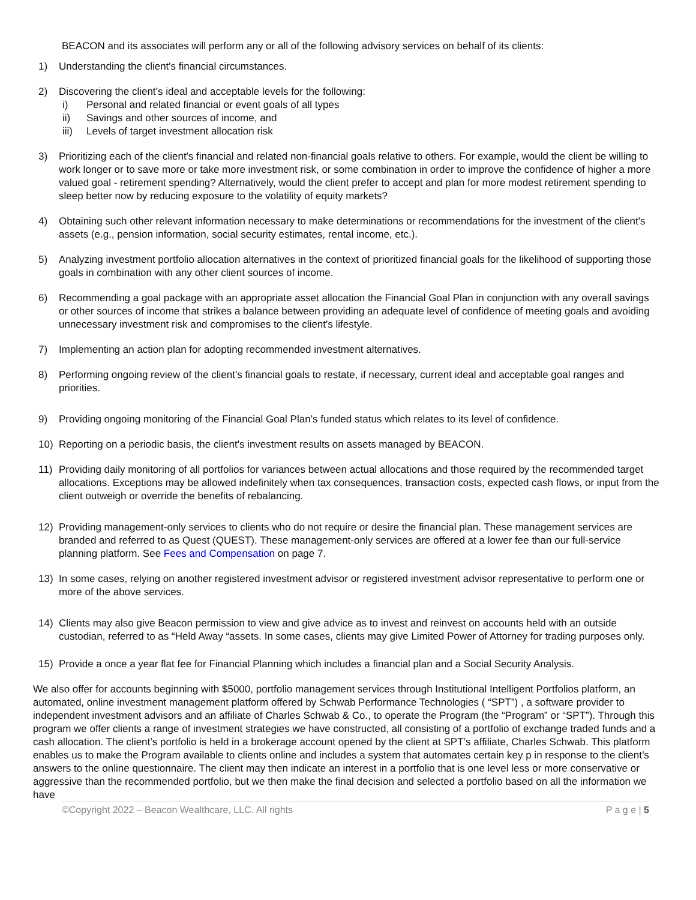BEACON and its associates will perform any or all of the following advisory services on behalf of its clients:
1) Understanding the client's financial circumstances.
2) Discovering the client’s ideal and acceptable levels for the following:
i) Personal and related financial or event goals of all types
ii) Savings and other sources of income, and
iii) Levels of target investment allocation risk
3) Prioritizing each of the client's financial and related non-financial goals relative to others. For example, would the client be willing to work longer or to save more or take more investment risk, or some combination in order to improve the confidence of higher a more valued goal - retirement spending? Alternatively, would the client prefer to accept and plan for more modest retirement spending to sleep better now by reducing exposure to the volatility of equity markets?
4) Obtaining such other relevant information necessary to make determinations or recommendations for the investment of the client's assets (e.g., pension information, social security estimates, rental income, etc.).
5) Analyzing investment portfolio allocation alternatives in the context of prioritized financial goals for the likelihood of supporting those goals in combination with any other client sources of income.
6) Recommending a goal package with an appropriate asset allocation the Financial Goal Plan in conjunction with any overall savings or other sources of income that strikes a balance between providing an adequate level of confidence of meeting goals and avoiding unnecessary investment risk and compromises to the client's lifestyle.
7) Implementing an action plan for adopting recommended investment alternatives.
8) Performing ongoing review of the client's financial goals to restate, if necessary, current ideal and acceptable goal ranges and priorities.
9) Providing ongoing monitoring of the Financial Goal Plan’s funded status which relates to its level of confidence.
10) Reporting on a periodic basis, the client's investment results on assets managed by BEACON.
11) Providing daily monitoring of all portfolios for variances between actual allocations and those required by the recommended target allocations. Exceptions may be allowed indefinitely when tax consequences, transaction costs, expected cash flows, or input from the client outweigh or override the benefits of rebalancing.
12) Providing management-only services to clients who do not require or desire the financial plan. These management services are branded and referred to as Quest (QUEST). These management-only services are offered at a lower fee than our full-service planning platform. See Fees and Compensation on page 7.
13) In some cases, relying on another registered investment advisor or registered investment advisor representative to perform one or more of the above services.
14) Clients may also give Beacon permission to view and give advice as to invest and reinvest on accounts held with an outside custodian, referred to as “Held Away “assets. In some cases, clients may give Limited Power of Attorney for trading purposes only.
15) Provide a once a year flat fee for Financial Planning which includes a financial plan and a Social Security Analysis.
We also offer for accounts beginning with $5000, portfolio management services through Institutional Intelligent Portfolios platform, an automated, online investment management platform offered by Schwab Performance Technologies ( “SPT”) , a software provider to independent investment advisors and an affiliate of Charles Schwab & Co., to operate the Program (the “Program” or “SPT”). Through this program we offer clients a range of investment strategies we have constructed, all consisting of a portfolio of exchange traded funds and a cash allocation. The client’s portfolio is held in a brokerage account opened by the client at SPT’s affiliate, Charles Schwab. This platform enables us to make the Program available to clients online and includes a system that automates certain key p in response to the client’s answers to the online questionnaire. The client may then indicate an interest in a portfolio that is one level less or more conservative or aggressive than the recommended portfolio, but we then make the final decision and selected a portfolio based on all the information we have
©Copyright 2022 – Beacon Wealthcare, LLC. All rights P a g e | 5